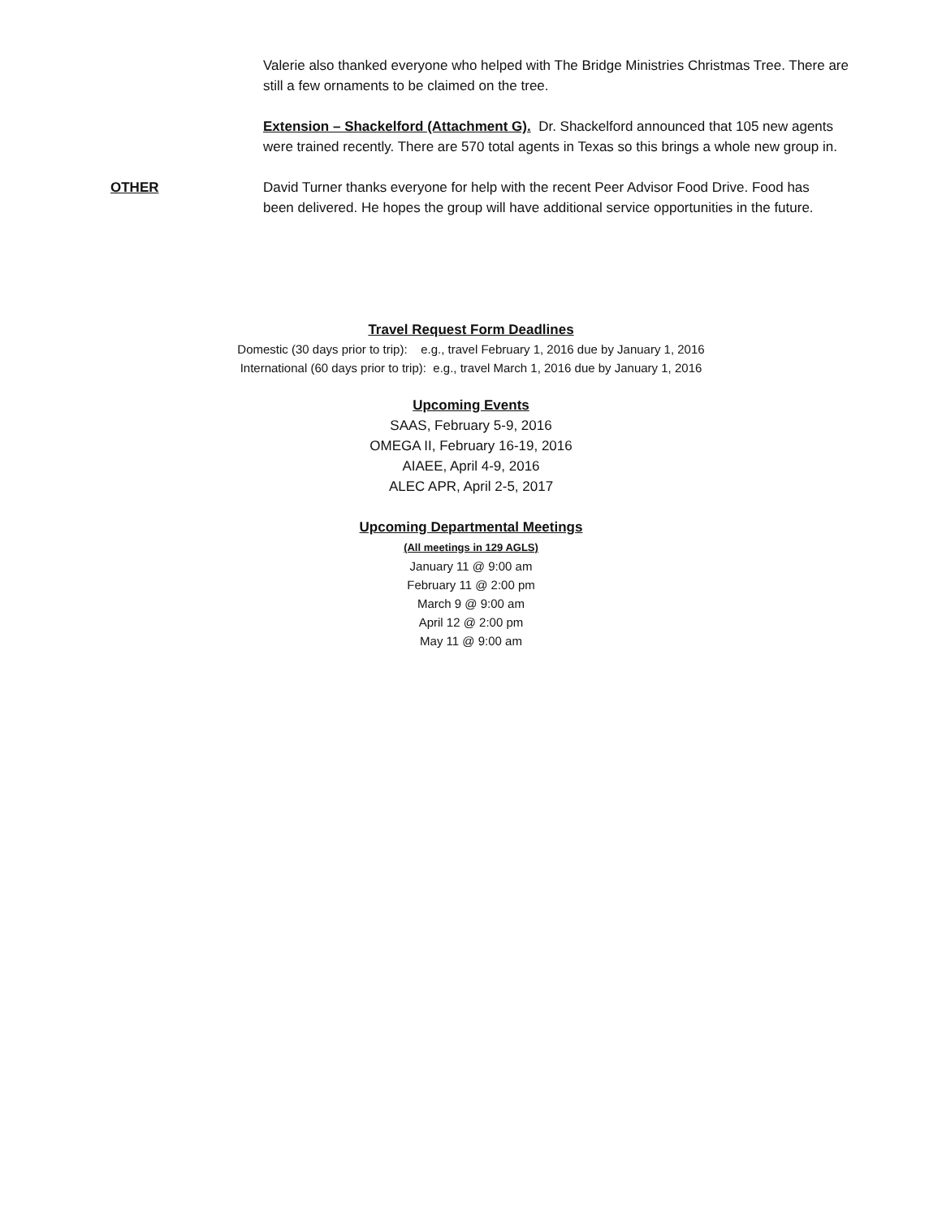Valerie also thanked everyone who helped with The Bridge Ministries Christmas Tree. There are still a few ornaments to be claimed on the tree.
Extension – Shackelford (Attachment G). Dr. Shackelford announced that 105 new agents were trained recently. There are 570 total agents in Texas so this brings a whole new group in.
OTHER David Turner thanks everyone for help with the recent Peer Advisor Food Drive. Food has been delivered. He hopes the group will have additional service opportunities in the future.
Travel Request Form Deadlines
Domestic (30 days prior to trip): e.g., travel February 1, 2016 due by January 1, 2016
International (60 days prior to trip): e.g., travel March 1, 2016 due by January 1, 2016
Upcoming Events
SAAS, February 5-9, 2016
OMEGA II, February 16-19, 2016
AIAEE, April 4-9, 2016
ALEC APR, April 2-5, 2017
Upcoming Departmental Meetings
(All meetings in 129 AGLS)
January 11 @ 9:00 am
February 11 @ 2:00 pm
March 9 @ 9:00 am
April 12 @ 2:00 pm
May 11 @ 9:00 am